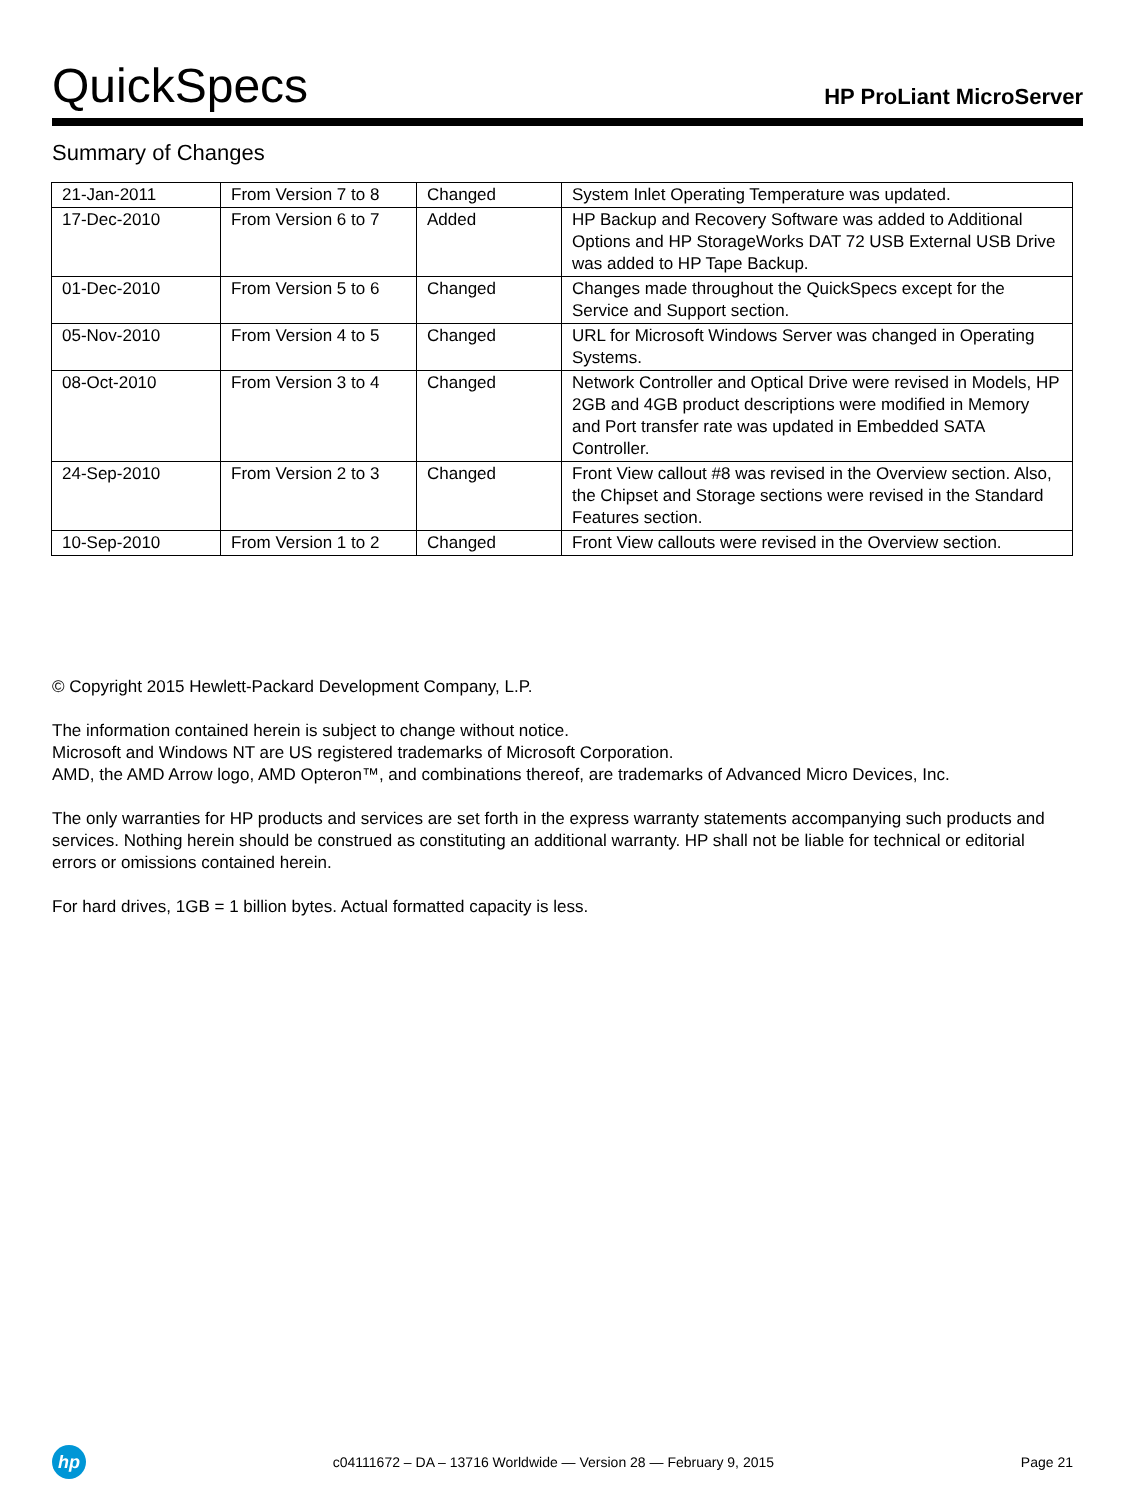QuickSpecs
HP ProLiant MicroServer
Summary of Changes
| 21-Jan-2011 | From Version 7 to 8 | Changed | System Inlet Operating Temperature was updated. |
| 17-Dec-2010 | From Version 6 to 7 | Added | HP Backup and Recovery Software was added to Additional Options and HP StorageWorks DAT 72 USB External USB Drive was added to HP Tape Backup. |
| 01-Dec-2010 | From Version 5 to 6 | Changed | Changes made throughout the QuickSpecs except for the Service and Support section. |
| 05-Nov-2010 | From Version 4 to 5 | Changed | URL for Microsoft Windows Server was changed in Operating Systems. |
| 08-Oct-2010 | From Version 3 to 4 | Changed | Network Controller and Optical Drive were revised in Models, HP 2GB and 4GB product descriptions were modified in Memory and Port transfer rate was updated in Embedded SATA Controller. |
| 24-Sep-2010 | From Version 2 to 3 | Changed | Front View callout #8 was revised in the Overview section. Also, the Chipset and Storage sections were revised in the Standard Features section. |
| 10-Sep-2010 | From Version 1 to 2 | Changed | Front View callouts were revised in the Overview section. |
© Copyright 2015 Hewlett-Packard Development Company, L.P.
The information contained herein is subject to change without notice.
Microsoft and Windows NT are US registered trademarks of Microsoft Corporation.
AMD, the AMD Arrow logo, AMD Opteron™, and combinations thereof, are trademarks of Advanced Micro Devices, Inc.
The only warranties for HP products and services are set forth in the express warranty statements accompanying such products and services. Nothing herein should be construed as constituting an additional warranty. HP shall not be liable for technical or editorial errors or omissions contained herein.
For hard drives, 1GB = 1 billion bytes. Actual formatted capacity is less.
hp
c04111672 – DA – 13716 Worldwide — Version 28 — February 9, 2015
Page 21